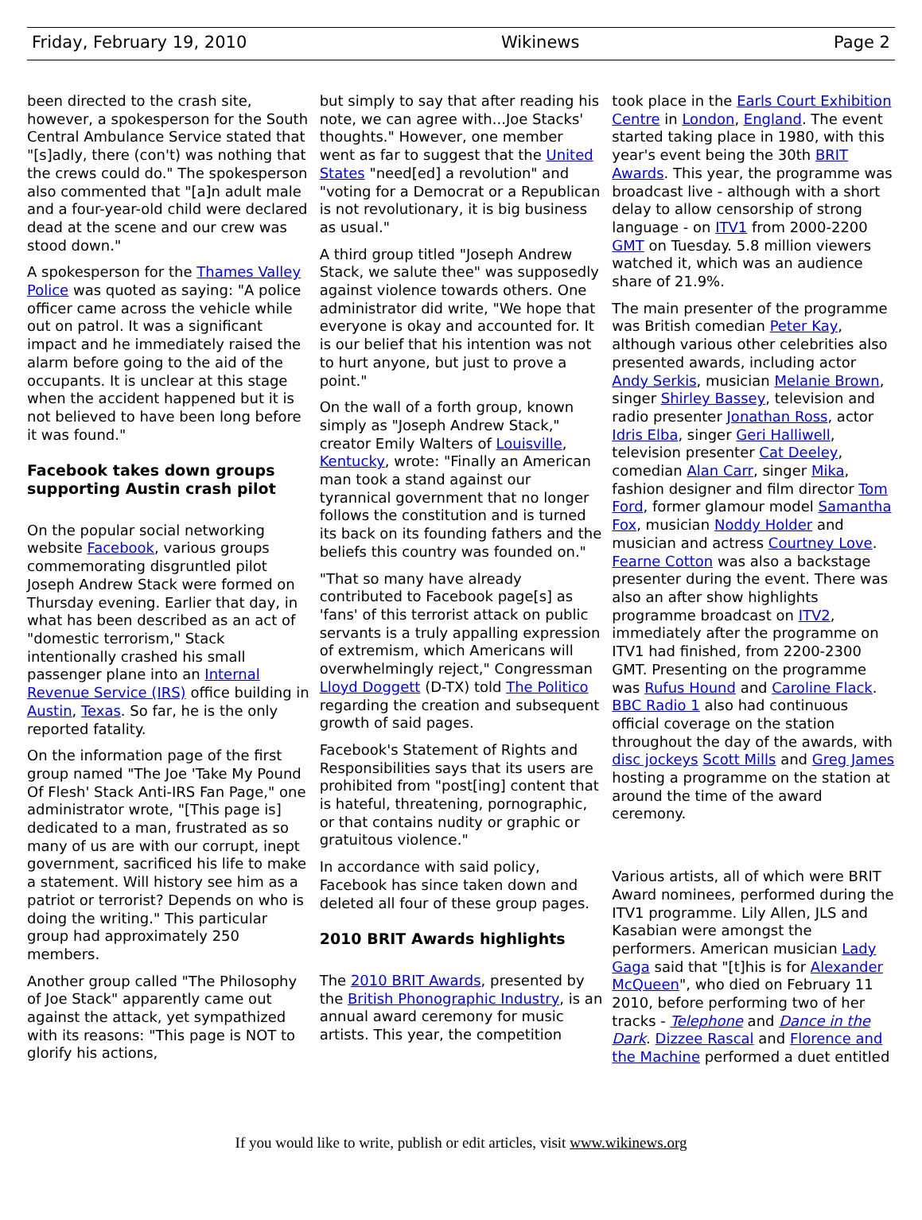Friday, February 19, 2010 Wikinews Page 2
been directed to the crash site, however, a spokesperson for the South Central Ambulance Service stated that "[s]adly, there (con't) was nothing that the crews could do." The spokesperson also commented that "[a]n adult male and a four-year-old child were declared dead at the scene and our crew was stood down."
A spokesperson for the Thames Valley Police was quoted as saying: "A police officer came across the vehicle while out on patrol. It was a significant impact and he immediately raised the alarm before going to the aid of the occupants. It is unclear at this stage when the accident happened but it is not believed to have been long before it was found."
Facebook takes down groups supporting Austin crash pilot
On the popular social networking website Facebook, various groups commemorating disgruntled pilot Joseph Andrew Stack were formed on Thursday evening. Earlier that day, in what has been described as an act of "domestic terrorism," Stack intentionally crashed his small passenger plane into an Internal Revenue Service (IRS) office building in Austin, Texas. So far, he is the only reported fatality.
On the information page of the first group named "The Joe 'Take My Pound Of Flesh' Stack Anti-IRS Fan Page," one administrator wrote, "[This page is] dedicated to a man, frustrated as so many of us are with our corrupt, inept government, sacrificed his life to make a statement. Will history see him as a patriot or terrorist? Depends on who is doing the writing." This particular group had approximately 250 members.
Another group called "The Philosophy of Joe Stack" apparently came out against the attack, yet sympathized with its reasons: "This page is NOT to glorify his actions,
but simply to say that after reading his note, we can agree with...Joe Stacks' thoughts." However, one member went as far to suggest that the United States "need[ed] a revolution" and "voting for a Democrat or a Republican is not revolutionary, it is big business as usual."
A third group titled "Joseph Andrew Stack, we salute thee" was supposedly against violence towards others. One administrator did write, "We hope that everyone is okay and accounted for. It is our belief that his intention was not to hurt anyone, but just to prove a point."
On the wall of a forth group, known simply as "Joseph Andrew Stack," creator Emily Walters of Louisville, Kentucky, wrote: "Finally an American man took a stand against our tyrannical government that no longer follows the constitution and is turned its back on its founding fathers and the beliefs this country was founded on."
"That so many have already contributed to Facebook page[s] as 'fans' of this terrorist attack on public servants is a truly appalling expression of extremism, which Americans will overwhelmingly reject," Congressman Lloyd Doggett (D-TX) told The Politico regarding the creation and subsequent growth of said pages.
Facebook's Statement of Rights and Responsibilities says that its users are prohibited from "post[ing] content that is hateful, threatening, pornographic, or that contains nudity or graphic or gratuitous violence."
In accordance with said policy, Facebook has since taken down and deleted all four of these group pages.
2010 BRIT Awards highlights
The 2010 BRIT Awards, presented by the British Phonographic Industry, is an annual award ceremony for music artists. This year, the competition
took place in the Earls Court Exhibition Centre in London, England. The event started taking place in 1980, with this year's event being the 30th BRIT Awards. This year, the programme was broadcast live - although with a short delay to allow censorship of strong language - on ITV1 from 2000-2200 GMT on Tuesday. 5.8 million viewers watched it, which was an audience share of 21.9%.
The main presenter of the programme was British comedian Peter Kay, although various other celebrities also presented awards, including actor Andy Serkis, musician Melanie Brown, singer Shirley Bassey, television and radio presenter Jonathan Ross, actor Idris Elba, singer Geri Halliwell, television presenter Cat Deeley, comedian Alan Carr, singer Mika, fashion designer and film director Tom Ford, former glamour model Samantha Fox, musician Noddy Holder and musician and actress Courtney Love. Fearne Cotton was also a backstage presenter during the event. There was also an after show highlights programme broadcast on ITV2, immediately after the programme on ITV1 had finished, from 2200-2300 GMT. Presenting on the programme was Rufus Hound and Caroline Flack. BBC Radio 1 also had continuous official coverage on the station throughout the day of the awards, with disc jockeys Scott Mills and Greg James hosting a programme on the station at around the time of the award ceremony.
Various artists, all of which were BRIT Award nominees, performed during the ITV1 programme. Lily Allen, JLS and Kasabian were amongst the performers. American musician Lady Gaga said that "[t]his is for Alexander McQueen", who died on February 11 2010, before performing two of her tracks - Telephone and Dance in the Dark. Dizzee Rascal and Florence and the Machine performed a duet entitled
If you would like to write, publish or edit articles, visit www.wikinews.org